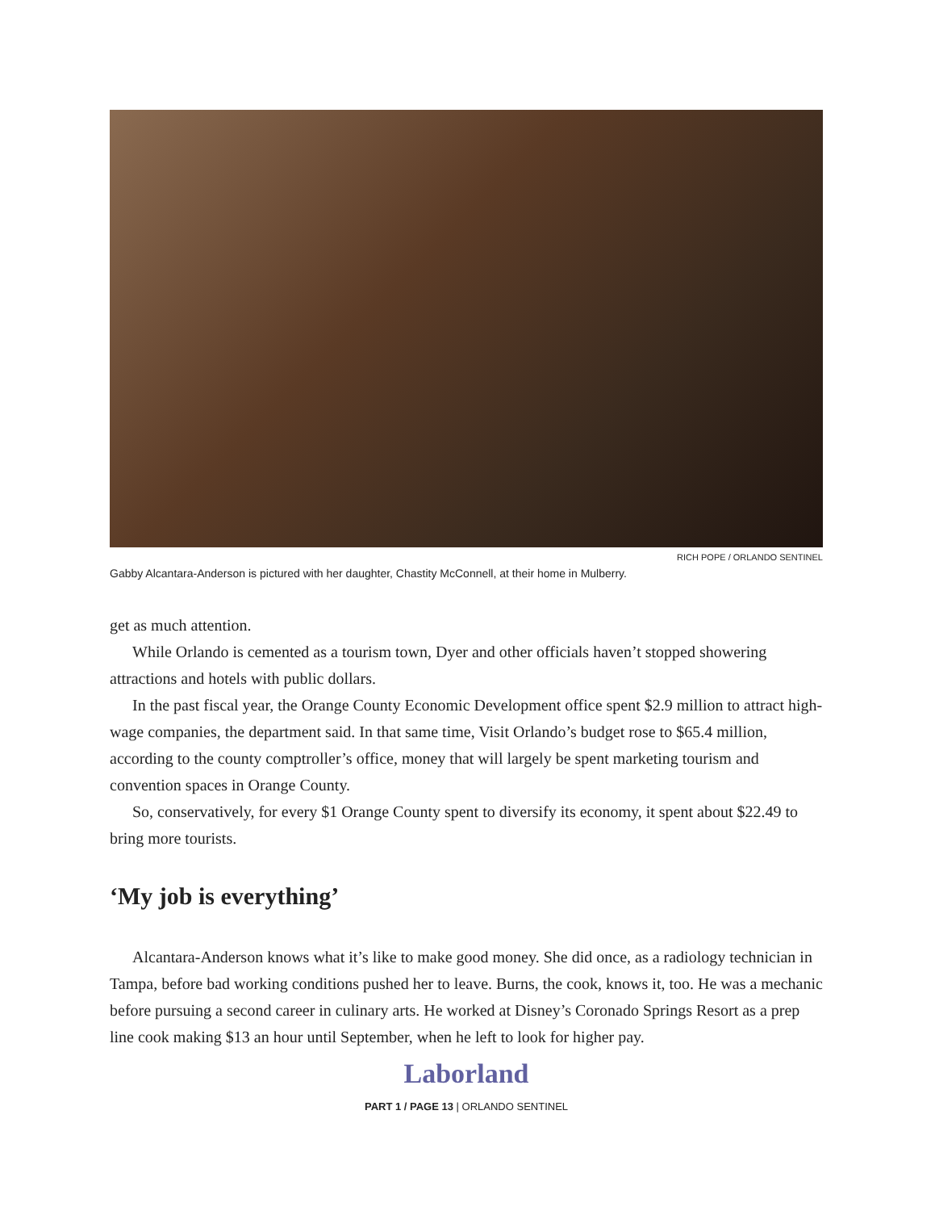RICH POPE / ORLANDO SENTINEL
Gabby Alcantara-Anderson is pictured with her daughter, Chastity McConnell, at their home in Mulberry.
get as much attention.
While Orlando is cemented as a tourism town, Dyer and other officials haven’t stopped showering attractions and hotels with public dollars.
In the past fiscal year, the Orange County Economic Development office spent $2.9 million to attract high-wage companies, the department said. In that same time, Visit Orlando’s budget rose to $65.4 million, according to the county comptroller’s office, money that will largely be spent marketing tourism and convention spaces in Orange County.
So, conservatively, for every $1 Orange County spent to diversify its economy, it spent about $22.49 to bring more tourists.
‘My job is everything’
Alcantara-Anderson knows what it’s like to make good money. She did once, as a radiology technician in Tampa, before bad working conditions pushed her to leave. Burns, the cook, knows it, too. He was a mechanic before pursuing a second career in culinary arts. He worked at Disney’s Coronado Springs Resort as a prep line cook making $13 an hour until September, when he left to look for higher pay.
Laborland
PART 1 / PAGE 13 | ORLANDO SENTINEL